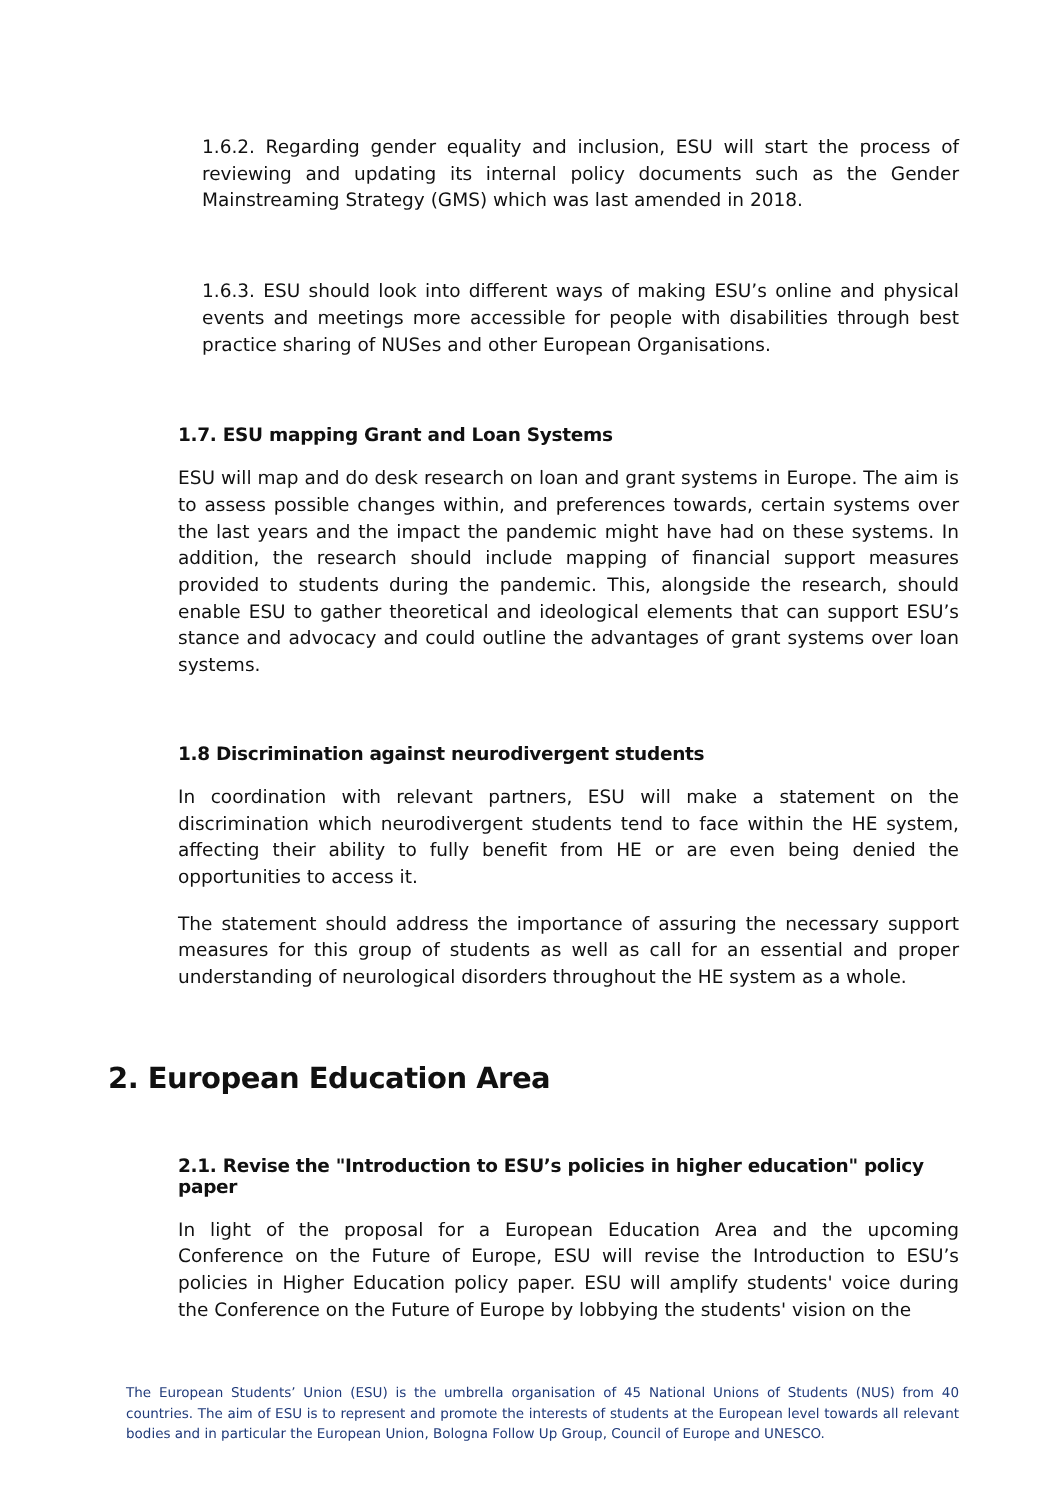1.6.2. Regarding gender equality and inclusion, ESU will start the process of reviewing and updating its internal policy documents such as the Gender Mainstreaming Strategy (GMS) which was last amended in 2018.
1.6.3. ESU should look into different ways of making ESU’s online and physical events and meetings more accessible for people with disabilities through best practice sharing of NUSes and other European Organisations.
1.7. ESU mapping Grant and Loan Systems
ESU will map and do desk research on loan and grant systems in Europe. The aim is to assess possible changes within, and preferences towards, certain systems over the last years and the impact the pandemic might have had on these systems. In addition, the research should include mapping of financial support measures provided to students during the pandemic. This, alongside the research, should enable ESU to gather theoretical and ideological elements that can support ESU’s stance and advocacy and could outline the advantages of grant systems over loan systems.
1.8 Discrimination against neurodivergent students
In coordination with relevant partners, ESU will make a statement on the discrimination which neurodivergent students tend to face within the HE system, affecting their ability to fully benefit from HE or are even being denied the opportunities to access it.
The statement should address the importance of assuring the necessary support measures for this group of students as well as call for an essential and proper understanding of neurological disorders throughout the HE system as a whole.
2. European Education Area
2.1. Revise the "Introduction to ESU’s policies in higher education" policy paper
In light of the proposal for a European Education Area and the upcoming Conference on the Future of Europe, ESU will revise the Introduction to ESU’s policies in Higher Education policy paper. ESU will amplify students' voice during the Conference on the Future of Europe by lobbying the students' vision on the
The European Students’ Union (ESU) is the umbrella organisation of 45 National Unions of Students (NUS) from 40 countries. The aim of ESU is to represent and promote the interests of students at the European level towards all relevant bodies and in particular the European Union, Bologna Follow Up Group, Council of Europe and UNESCO.